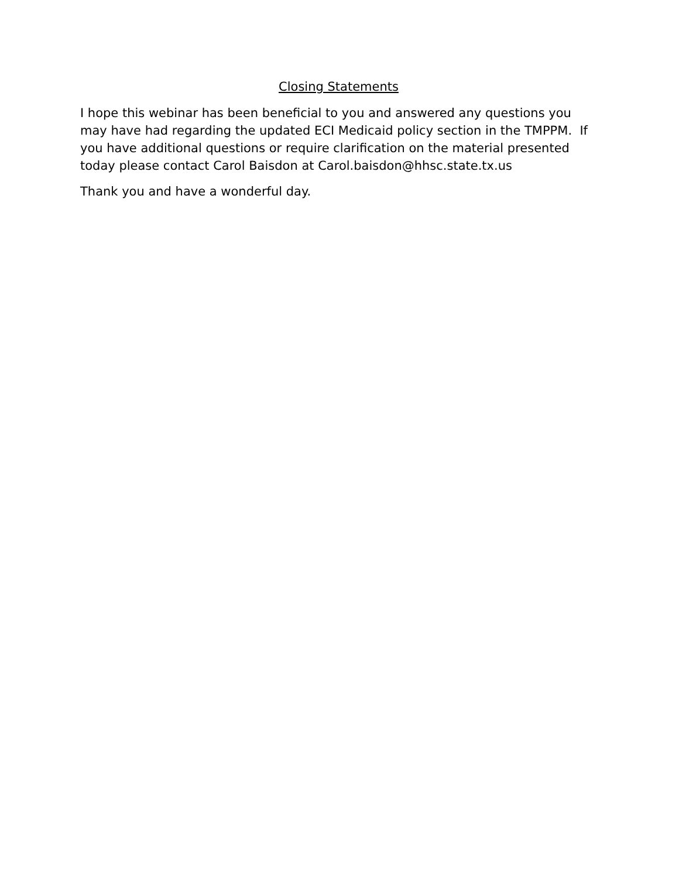Closing Statements
I hope this webinar has been beneficial to you and answered any questions you may have had regarding the updated ECI Medicaid policy section in the TMPPM. If you have additional questions or require clarification on the material presented today please contact Carol Baisdon at Carol.baisdon@hhsc.state.tx.us
Thank you and have a wonderful day.